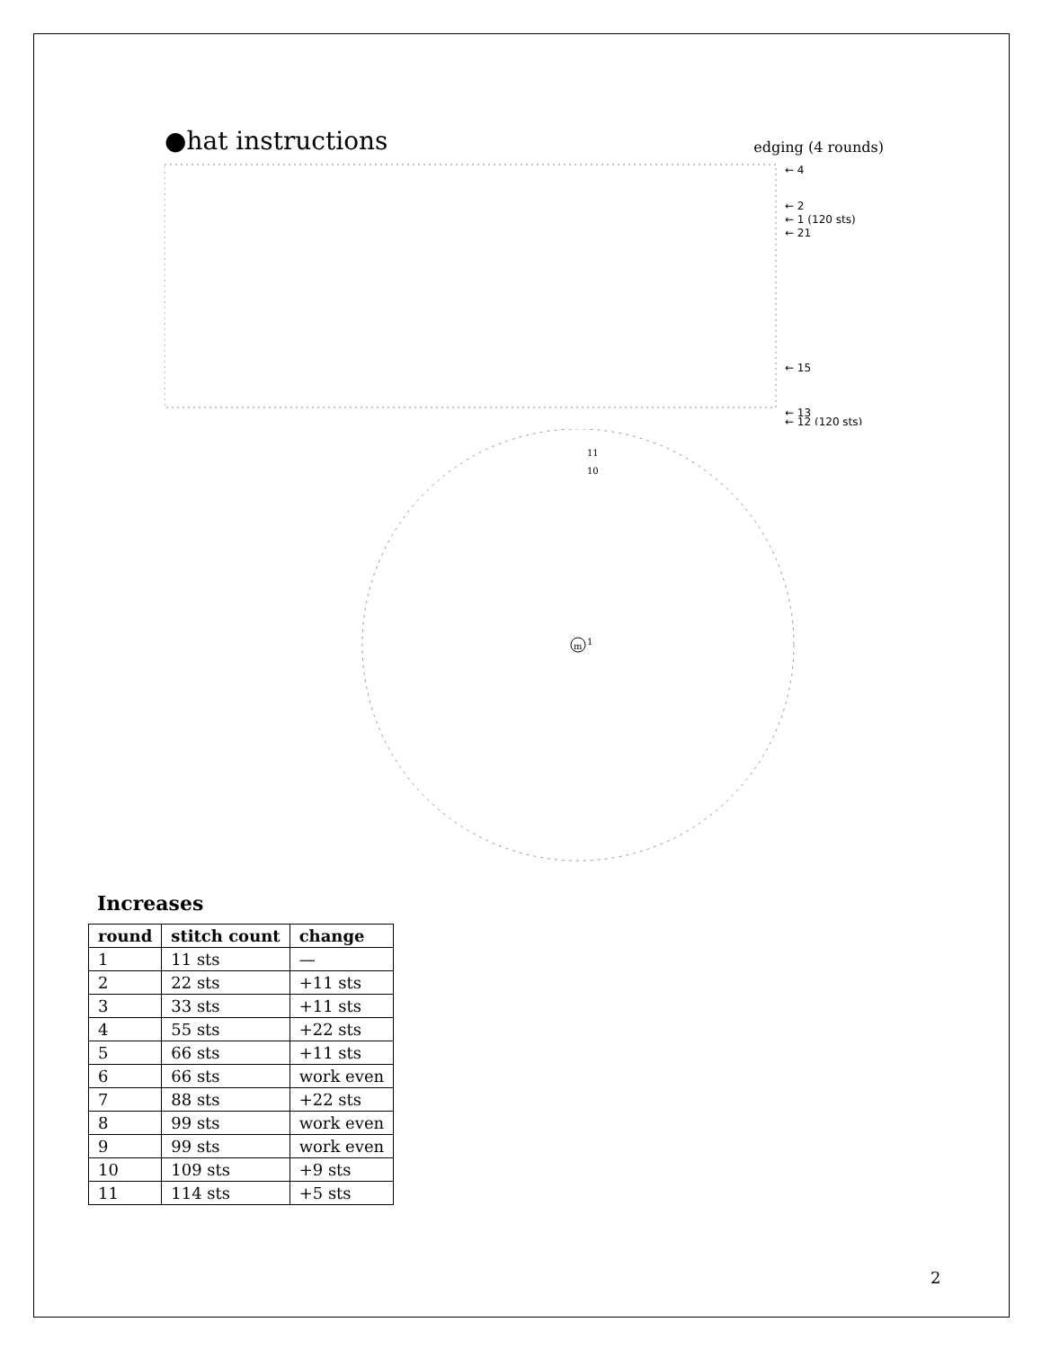●hat instructions edging (4 rounds)
← 4
← 2
← 1 (120 sts)
← 21
← 15
← 13
← 12 (120 sts)
m
11
10
1
Increases
| round | stitch count | change |
| --- | --- | --- |
| 1 | 11 sts | — |
| 2 | 22 sts | +11 sts |
| 3 | 33 sts | +11 sts |
| 4 | 55 sts | +22 sts |
| 5 | 66 sts | +11 sts |
| 6 | 66 sts | work even |
| 7 | 88 sts | +22 sts |
| 8 | 99 sts | work even |
| 9 | 99 sts | work even |
| 10 | 109 sts | +9 sts |
| 11 | 114 sts | +5 sts |
2